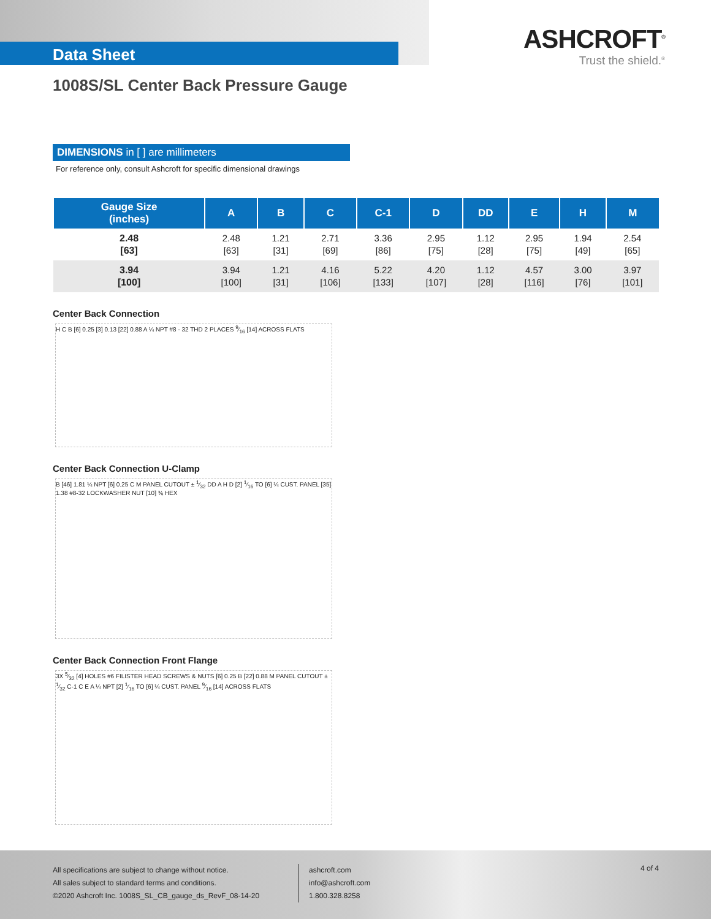Data Sheet
ASHCROFT<sup>®</sup>
Trust the shield.<sup>®</sup>
1008S/SL Center Back Pressure Gauge
DIMENSIONS in [ ] are millimeters
For reference only, consult Ashcroft for specific dimensional drawings
| Gauge Size (inches) | A | B | C | C-1 | D | DD | E | H | M |
| --- | --- | --- | --- | --- | --- | --- | --- | --- | --- |
| 2.48 [63] | 2.48 [63] | 1.21 [31] | 2.71 [69] | 3.36 [86] | 2.95 [75] | 1.12 [28] | 2.95 [75] | 1.94 [49] | 2.54 [65] |
| 3.94 [100] | 3.94 [100] | 1.21 [31] | 4.16 [106] | 5.22 [133] | 4.20 [107] | 1.12 [28] | 4.57 [116] | 3.00 [76] | 3.97 [101] |
Center Back Connection
H C B [6] 0.25 [3] 0.13 [22] 0.88 A ¼ NPT #8 - 32 THD 2 PLACES 9⁄16 [14] ACROSS FLATS
Center Back Connection U-Clamp
B [46] 1.81 ¼ NPT [6] 0.25 C M PANEL CUTOUT ± 1⁄32 DD A H D [2] 1⁄16 TO [6] ¼ CUST. PANEL [35] 1.38 #8-32 LOCKWASHER NUT [10] ⅜ HEX
Center Back Connection Front Flange
3X 5⁄32 [4] HOLES #6 FILISTER HEAD SCREWS & NUTS [6] 0.25 B [22] 0.88 M PANEL CUTOUT ± 1⁄32 C-1 C E A ¼ NPT [2] 1⁄16 TO [6] ¼ CUST. PANEL 9⁄16 [14] ACROSS FLATS
All specifications are subject to change without notice.
All sales subject to standard terms and conditions.
©2020 Ashcroft Inc. 1008S_SL_CB_gauge_ds_RevF_08-14-20
ashcroft.com
info@ashcroft.com
1.800.328.8258
4 of 4